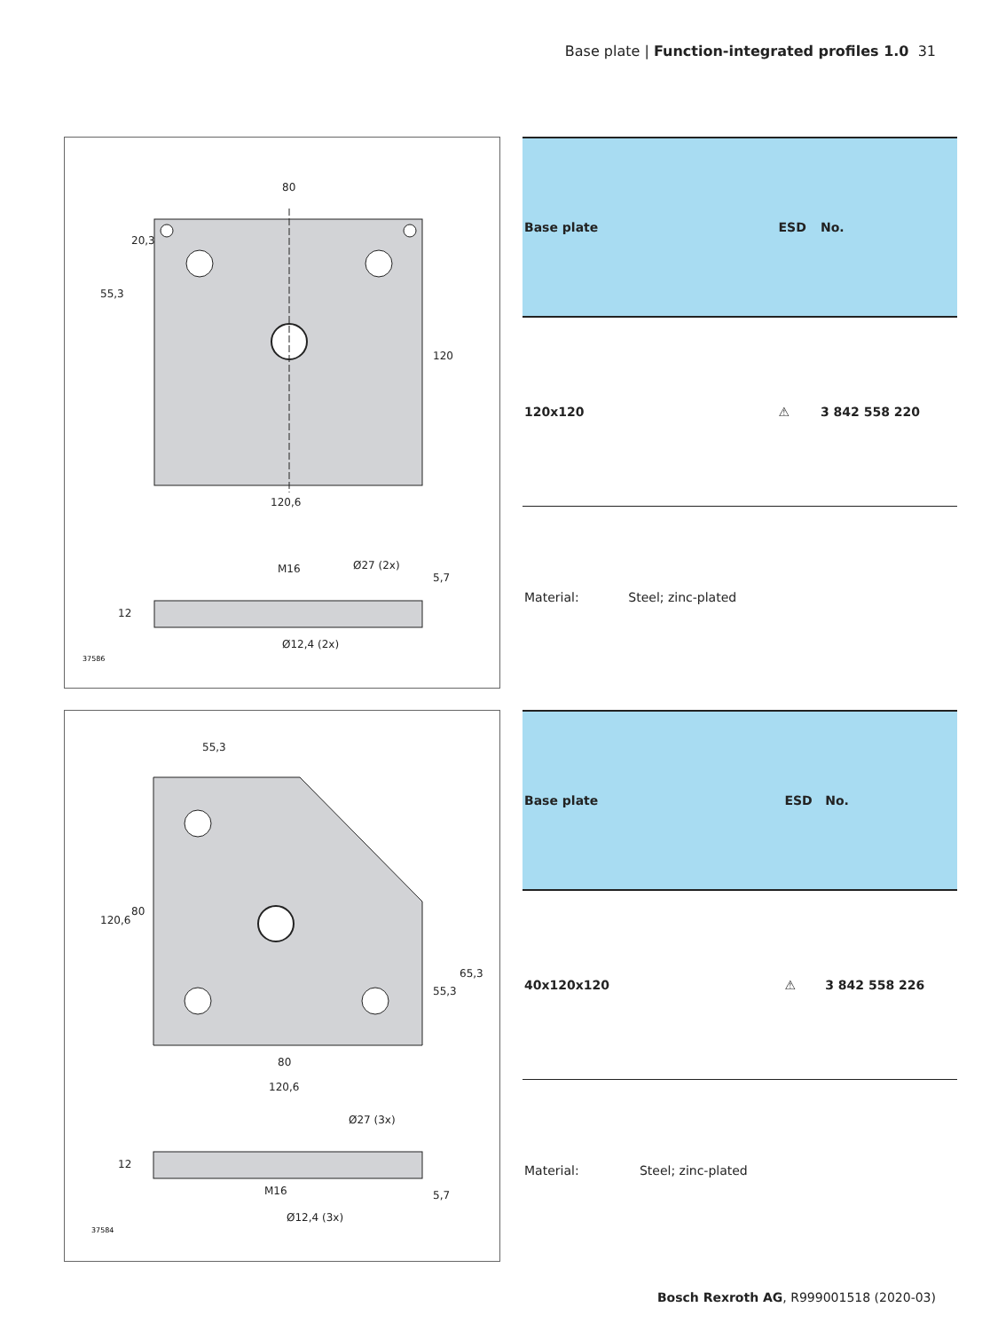Base plate | Function-integrated profiles 1.0 31
80
120,6
55,3
20,3
120
M16
Ø27 (2x)
Ø12,4 (2x)
12
5,7
37586
| Base plate | | ESD | No. |
| --- | --- | --- | --- |
| 120x120 | | ⚠ | 3 842 558 220 |
| Material: | Steel; zinc-plated | | |
55,3
80
120,6
120,6
80
55,3
65,3
Ø27 (3x)
M16
Ø12,4 (3x)
12
5,7
37584
| Base plate | | ESD | No. |
| --- | --- | --- | --- |
| 40x120x120 | | ⚠ | 3 842 558 226 |
| Material: | Steel; zinc-plated | | |
Bosch Rexroth AG, R999001518 (2020-03)